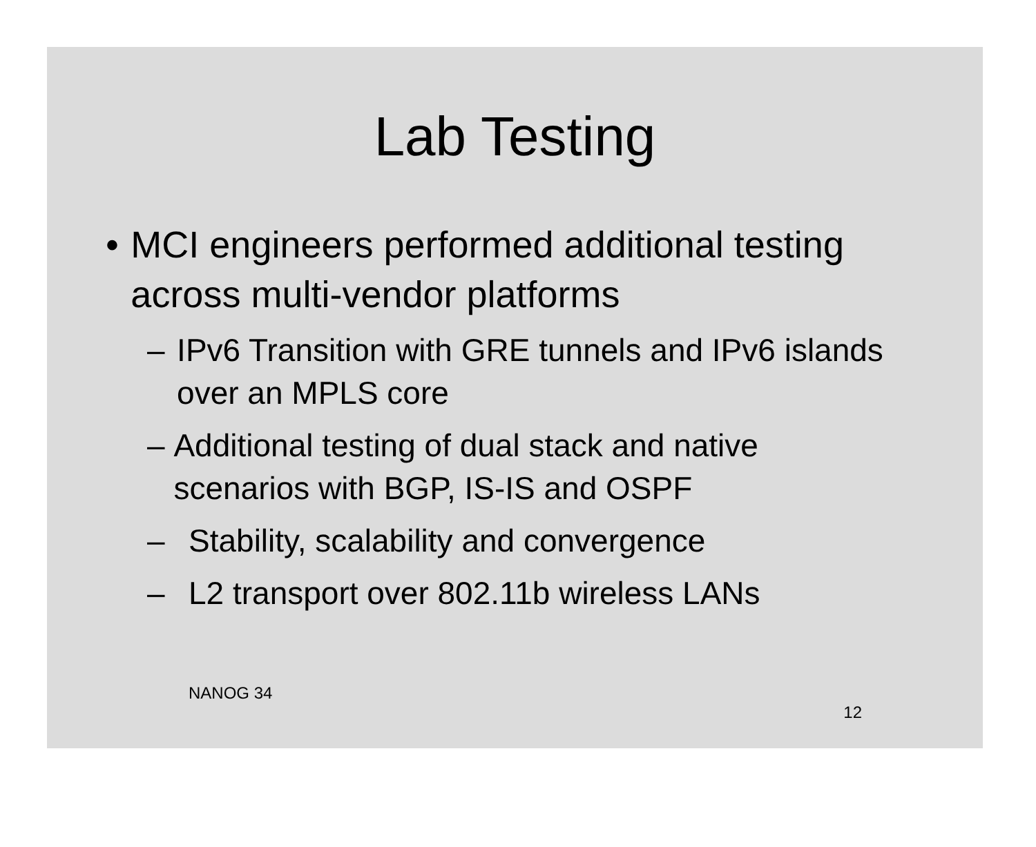Lab Testing
• MCI engineers performed additional testing across multi-vendor platforms
– IPv6 Transition with GRE tunnels and IPv6 islands over an MPLS core
– Additional testing of dual stack and native scenarios with BGP, IS-IS and OSPF
– Stability, scalability and convergence
– L2 transport over 802.11b wireless LANs
NANOG 34 12